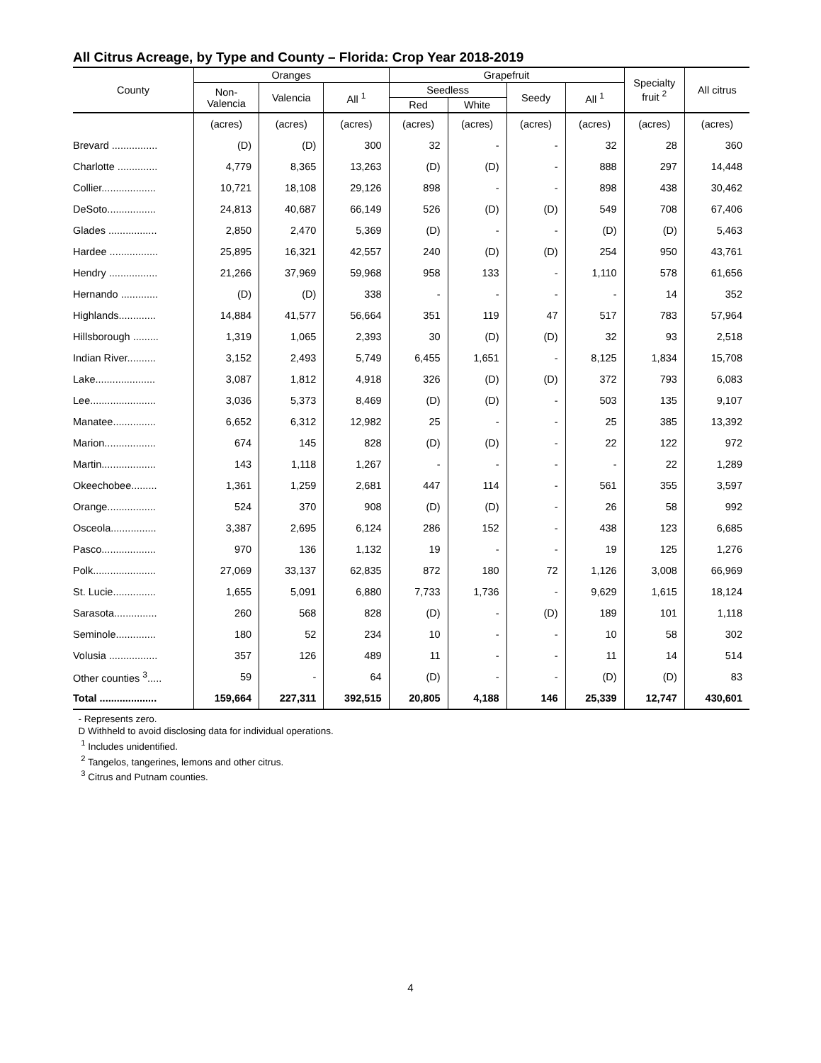All Citrus Acreage, by Type and County – Florida: Crop Year 2018-2019
| County | Oranges | | | Grapefruit | | | | Specialty fruit <sup>2</sup> | All citrus |
| --- | --- | --- | --- | --- | --- | --- | --- | --- | --- |
| | Non- Valencia | Valencia | All <sup>1</sup> | Seedless | | Seedy | All <sup>1</sup> | | |
| | | | | Red | White | | | | |
| | (acres) | (acres) | (acres) | (acres) | (acres) | (acres) | (acres) | (acres) | (acres) |
| Brevard ................ | (D) | (D) | 300 | 32 | - | - | 32 | 28 | 360 |
| Charlotte .............. | 4,779 | 8,365 | 13,263 | (D) | (D) | - | 888 | 297 | 14,448 |
| Collier................... | 10,721 | 18,108 | 29,126 | 898 | - | - | 898 | 438 | 30,462 |
| DeSoto................. | 24,813 | 40,687 | 66,149 | 526 | (D) | (D) | 549 | 708 | 67,406 |
| Glades ................. | 2,850 | 2,470 | 5,369 | (D) | - | - | (D) | (D) | 5,463 |
| Hardee ................. | 25,895 | 16,321 | 42,557 | 240 | (D) | (D) | 254 | 950 | 43,761 |
| Hendry ................. | 21,266 | 37,969 | 59,968 | 958 | 133 | - | 1,110 | 578 | 61,656 |
| Hernando ............. | (D) | (D) | 338 | - | - | - | - | 14 | 352 |
| Highlands............. | 14,884 | 41,577 | 56,664 | 351 | 119 | 47 | 517 | 783 | 57,964 |
| Hillsborough ......... | 1,319 | 1,065 | 2,393 | 30 | (D) | (D) | 32 | 93 | 2,518 |
| Indian River.......... | 3,152 | 2,493 | 5,749 | 6,455 | 1,651 | - | 8,125 | 1,834 | 15,708 |
| Lake..................... | 3,087 | 1,812 | 4,918 | 326 | (D) | (D) | 372 | 793 | 6,083 |
| Lee....................... | 3,036 | 5,373 | 8,469 | (D) | (D) | - | 503 | 135 | 9,107 |
| Manatee............... | 6,652 | 6,312 | 12,982 | 25 | - | - | 25 | 385 | 13,392 |
| Marion.................. | 674 | 145 | 828 | (D) | (D) | - | 22 | 122 | 972 |
| Martin................... | 143 | 1,118 | 1,267 | - | - | - | - | 22 | 1,289 |
| Okeechobee......... | 1,361 | 1,259 | 2,681 | 447 | 114 | - | 561 | 355 | 3,597 |
| Orange................. | 524 | 370 | 908 | (D) | (D) | - | 26 | 58 | 992 |
| Osceola................ | 3,387 | 2,695 | 6,124 | 286 | 152 | - | 438 | 123 | 6,685 |
| Pasco................... | 970 | 136 | 1,132 | 19 | - | - | 19 | 125 | 1,276 |
| Polk...................... | 27,069 | 33,137 | 62,835 | 872 | 180 | 72 | 1,126 | 3,008 | 66,969 |
| St. Lucie............... | 1,655 | 5,091 | 6,880 | 7,733 | 1,736 | - | 9,629 | 1,615 | 18,124 |
| Sarasota............... | 260 | 568 | 828 | (D) | - | (D) | 189 | 101 | 1,118 |
| Seminole.............. | 180 | 52 | 234 | 10 | - | - | 10 | 58 | 302 |
| Volusia ................. | 357 | 126 | 489 | 11 | - | - | 11 | 14 | 514 |
| Other counties <sup>3</sup>..... | 59 | - | 64 | (D) | - | - | (D) | (D) | 83 |
| Total .................... | 159,664 | 227,311 | 392,515 | 20,805 | 4,188 | 146 | 25,339 | 12,747 | 430,601 |
- Represents zero.
D Withheld to avoid disclosing data for individual operations.
<sup>1</sup> Includes unidentified.
<sup>2</sup> Tangelos, tangerines, lemons and other citrus.
<sup>3</sup> Citrus and Putnam counties.
4